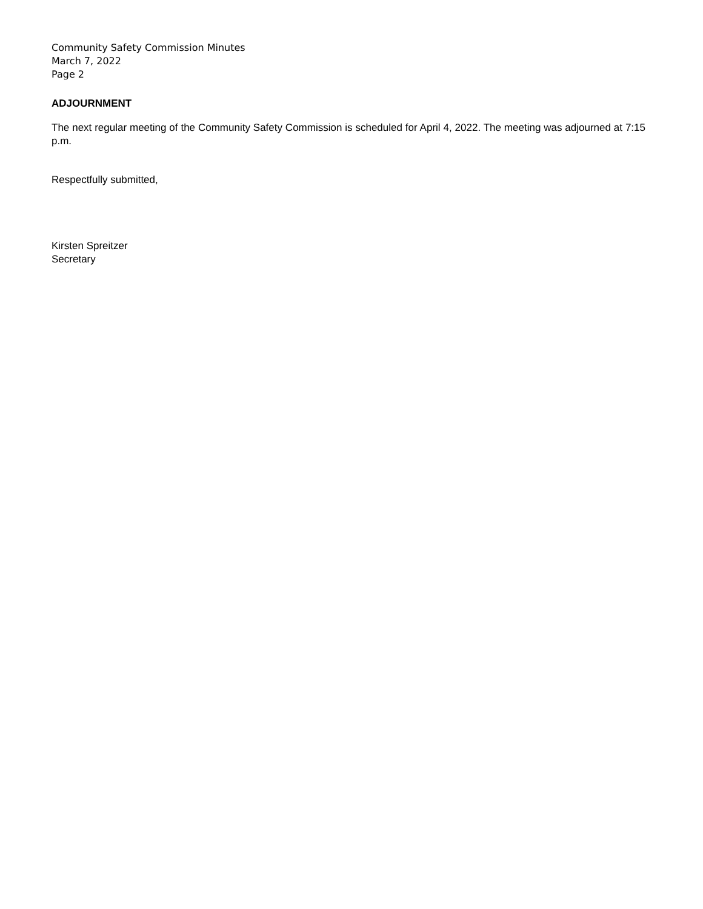Community Safety Commission Minutes
March 7, 2022
Page 2
ADJOURNMENT
The next regular meeting of the Community Safety Commission is scheduled for April 4, 2022. The meeting was adjourned at 7:15 p.m.
Respectfully submitted,
Kirsten Spreitzer
Secretary